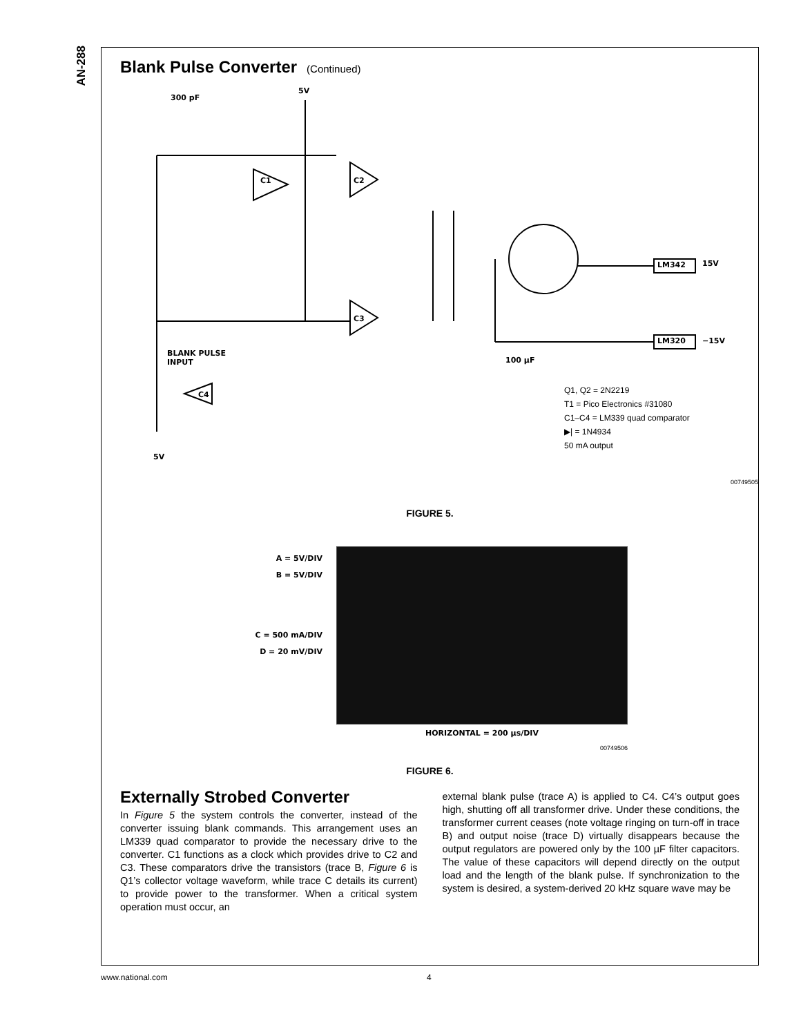AN-288
Blank Pulse Converter (Continued)
300 pF
5V
BLANK PULSE
INPUT
LM342 15V
LM320 −15V
100 μF
C1 C2
C3
C4
5V
Q1, Q2 = 2N2219
T1 = Pico Electronics #31080
C1–C4 = LM339 quad comparator
▶| = 1N4934
50 mA output
00749505
FIGURE 5.
A = 5V/DIV
B = 5V/DIV
C = 500 mA/DIV
D = 20 mV/DIV
HORIZONTAL = 200 μs/DIV
00749506
FIGURE 6.
Externally Strobed Converter
In Figure 5 the system controls the converter, instead of the converter issuing blank commands. This arrangement uses an LM339 quad comparator to provide the necessary drive to the converter. C1 functions as a clock which provides drive to C2 and C3. These comparators drive the transistors (trace B, Figure 6 is Q1’s collector voltage waveform, while trace C details its current) to provide power to the transformer. When a critical system operation must occur, an
external blank pulse (trace A) is applied to C4. C4’s output goes high, shutting off all transformer drive. Under these conditions, the transformer current ceases (note voltage ringing on turn-off in trace B) and output noise (trace D) virtually disappears because the output regulators are powered only by the 100 µF filter capacitors. The value of these capacitors will depend directly on the output load and the length of the blank pulse. If synchronization to the system is desired, a system-derived 20 kHz square wave may be
www.national.com 4